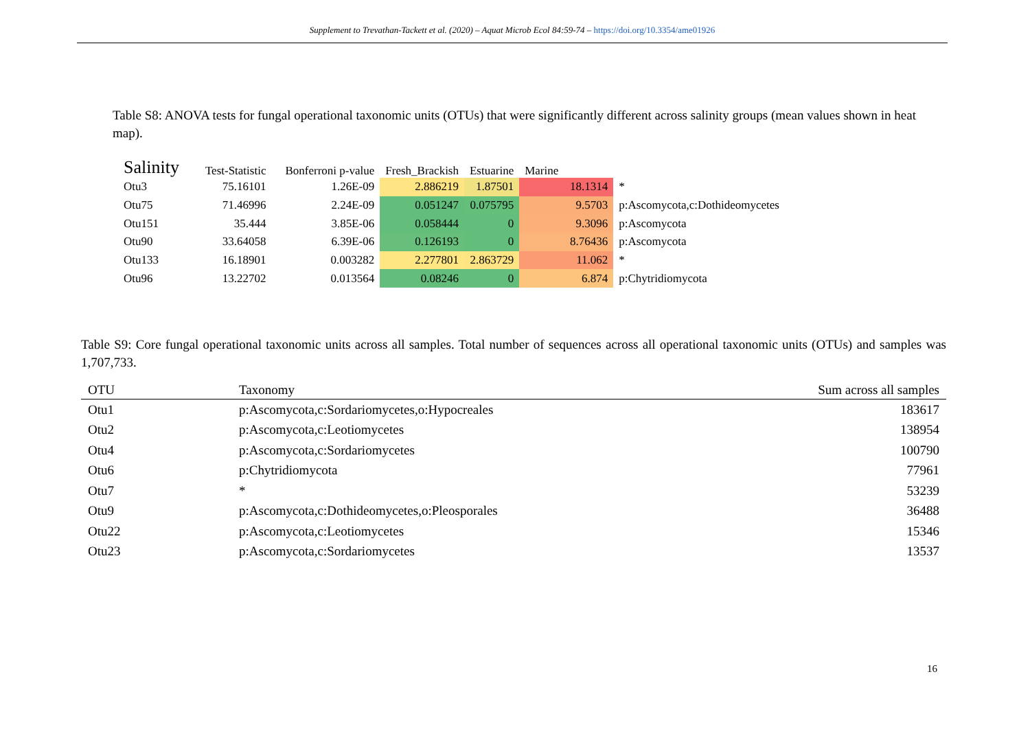Supplement to Trevathan-Tackett et al. (2020) – Aquat Microb Ecol 84:59-74 – https://doi.org/10.3354/ame01926
Table S8: ANOVA tests for fungal operational taxonomic units (OTUs) that were significantly different across salinity groups (mean values shown in heat map).
| Salinity | Test-Statistic | Bonferroni p-value | Fresh_Brackish | Estuarine | Marine | |
| --- | --- | --- | --- | --- | --- | --- |
| Otu3 | 75.16101 | 1.26E-09 | 2.886219 | 1.87501 | 18.1314 | * |
| Otu75 | 71.46996 | 2.24E-09 | 0.051247 | 0.075795 | 9.5703 | p:Ascomycota,c:Dothideomycetes |
| Otu151 | 35.444 | 3.85E-06 | 0.058444 | 0 | 9.3096 | p:Ascomycota |
| Otu90 | 33.64058 | 6.39E-06 | 0.126193 | 0 | 8.76436 | p:Ascomycota |
| Otu133 | 16.18901 | 0.003282 | 2.277801 | 2.863729 | 11.062 | * |
| Otu96 | 13.22702 | 0.013564 | 0.08246 | 0 | 6.874 | p:Chytridiomycota |
Table S9: Core fungal operational taxonomic units across all samples. Total number of sequences across all operational taxonomic units (OTUs) and samples was 1,707,733.
| OTU | Taxonomy | Sum across all samples |
| --- | --- | --- |
| Otu1 | p:Ascomycota,c:Sordariomycetes,o:Hypocreales | 183617 |
| Otu2 | p:Ascomycota,c:Leotiomycetes | 138954 |
| Otu4 | p:Ascomycota,c:Sordariomycetes | 100790 |
| Otu6 | p:Chytridiomycota | 77961 |
| Otu7 | * | 53239 |
| Otu9 | p:Ascomycota,c:Dothideomycetes,o:Pleosporales | 36488 |
| Otu22 | p:Ascomycota,c:Leotiomycetes | 15346 |
| Otu23 | p:Ascomycota,c:Sordariomycetes | 13537 |
16